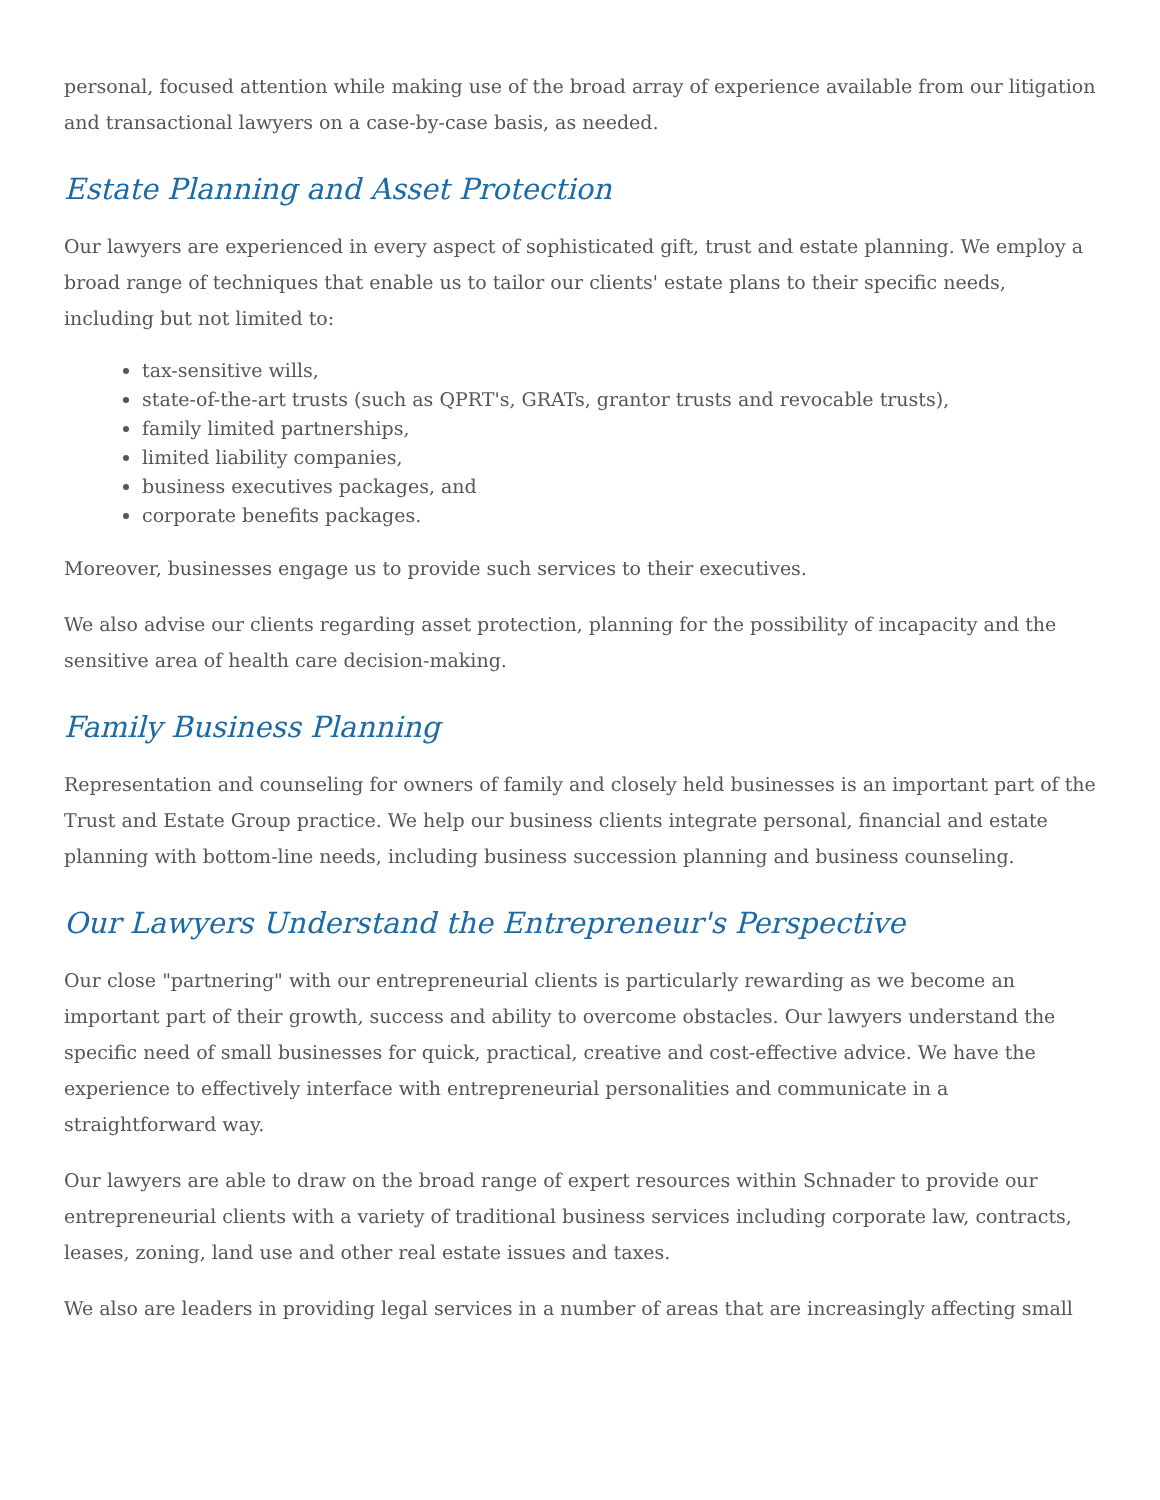personal, focused attention while making use of the broad array of experience available from our litigation and transactional lawyers on a case-by-case basis, as needed.
Estate Planning and Asset Protection
Our lawyers are experienced in every aspect of sophisticated gift, trust and estate planning. We employ a broad range of techniques that enable us to tailor our clients' estate plans to their specific needs, including but not limited to:
tax-sensitive wills,
state-of-the-art trusts (such as QPRT's, GRATs, grantor trusts and revocable trusts),
family limited partnerships,
limited liability companies,
business executives packages, and
corporate benefits packages.
Moreover, businesses engage us to provide such services to their executives.
We also advise our clients regarding asset protection, planning for the possibility of incapacity and the sensitive area of health care decision-making.
Family Business Planning
Representation and counseling for owners of family and closely held businesses is an important part of the Trust and Estate Group practice. We help our business clients integrate personal, financial and estate planning with bottom-line needs, including business succession planning and business counseling.
Our Lawyers Understand the Entrepreneur's Perspective
Our close "partnering" with our entrepreneurial clients is particularly rewarding as we become an important part of their growth, success and ability to overcome obstacles. Our lawyers understand the specific need of small businesses for quick, practical, creative and cost-effective advice. We have the experience to effectively interface with entrepreneurial personalities and communicate in a straightforward way.
Our lawyers are able to draw on the broad range of expert resources within Schnader to provide our entrepreneurial clients with a variety of traditional business services including corporate law, contracts, leases, zoning, land use and other real estate issues and taxes.
We also are leaders in providing legal services in a number of areas that are increasingly affecting small